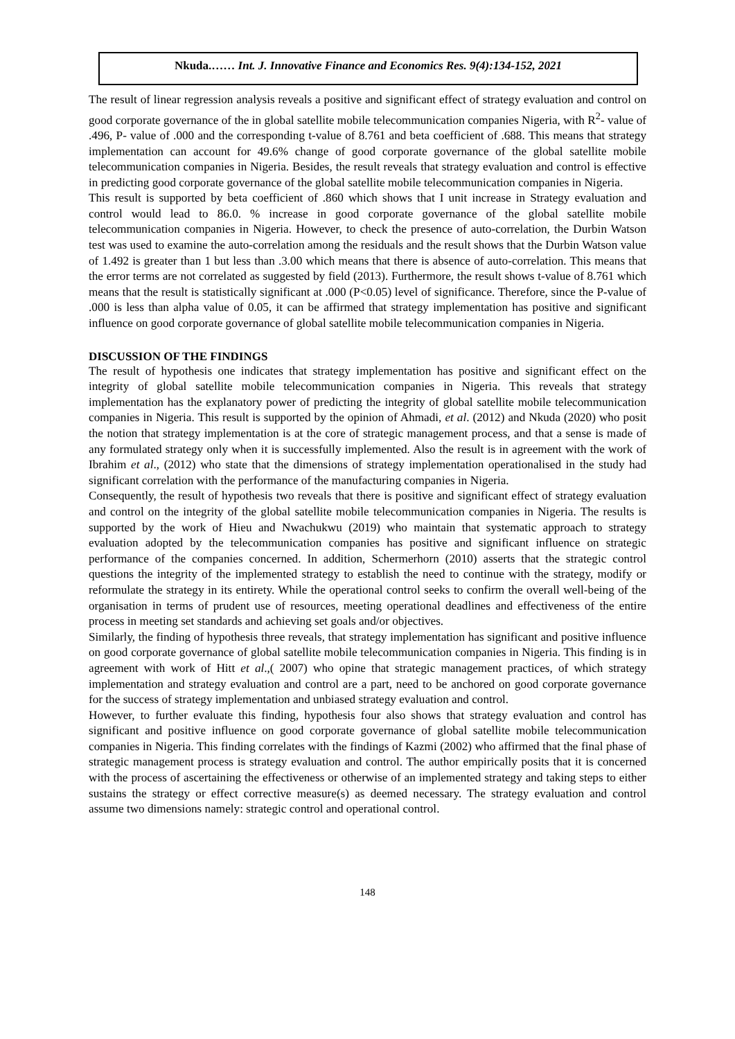Nkuda.…… Int. J. Innovative Finance and Economics Res. 9(4):134-152, 2021
The result of linear regression analysis reveals a positive and significant effect of strategy evaluation and control on good corporate governance of the in global satellite mobile telecommunication companies Nigeria, with R<sup>2</sup>- value of .496, P- value of .000 and the corresponding t-value of 8.761 and beta coefficient of .688. This means that strategy implementation can account for 49.6% change of good corporate governance of the global satellite mobile telecommunication companies in Nigeria. Besides, the result reveals that strategy evaluation and control is effective in predicting good corporate governance of the global satellite mobile telecommunication companies in Nigeria.
This result is supported by beta coefficient of .860 which shows that I unit increase in Strategy evaluation and control would lead to 86.0. % increase in good corporate governance of the global satellite mobile telecommunication companies in Nigeria. However, to check the presence of auto-correlation, the Durbin Watson test was used to examine the auto-correlation among the residuals and the result shows that the Durbin Watson value of 1.492 is greater than 1 but less than .3.00 which means that there is absence of auto-correlation. This means that the error terms are not correlated as suggested by field (2013). Furthermore, the result shows t-value of 8.761 which means that the result is statistically significant at .000 (P<0.05) level of significance. Therefore, since the P-value of .000 is less than alpha value of 0.05, it can be affirmed that strategy implementation has positive and significant influence on good corporate governance of global satellite mobile telecommunication companies in Nigeria.
DISCUSSION OF THE FINDINGS
The result of hypothesis one indicates that strategy implementation has positive and significant effect on the integrity of global satellite mobile telecommunication companies in Nigeria. This reveals that strategy implementation has the explanatory power of predicting the integrity of global satellite mobile telecommunication companies in Nigeria. This result is supported by the opinion of Ahmadi, et al. (2012) and Nkuda (2020) who posit the notion that strategy implementation is at the core of strategic management process, and that a sense is made of any formulated strategy only when it is successfully implemented. Also the result is in agreement with the work of Ibrahim et al., (2012) who state that the dimensions of strategy implementation operationalised in the study had significant correlation with the performance of the manufacturing companies in Nigeria.
Consequently, the result of hypothesis two reveals that there is positive and significant effect of strategy evaluation and control on the integrity of the global satellite mobile telecommunication companies in Nigeria. The results is supported by the work of Hieu and Nwachukwu (2019) who maintain that systematic approach to strategy evaluation adopted by the telecommunication companies has positive and significant influence on strategic performance of the companies concerned. In addition, Schermerhorn (2010) asserts that the strategic control questions the integrity of the implemented strategy to establish the need to continue with the strategy, modify or reformulate the strategy in its entirety. While the operational control seeks to confirm the overall well-being of the organisation in terms of prudent use of resources, meeting operational deadlines and effectiveness of the entire process in meeting set standards and achieving set goals and/or objectives.
Similarly, the finding of hypothesis three reveals, that strategy implementation has significant and positive influence on good corporate governance of global satellite mobile telecommunication companies in Nigeria. This finding is in agreement with work of Hitt et al.,( 2007) who opine that strategic management practices, of which strategy implementation and strategy evaluation and control are a part, need to be anchored on good corporate governance for the success of strategy implementation and unbiased strategy evaluation and control.
However, to further evaluate this finding, hypothesis four also shows that strategy evaluation and control has significant and positive influence on good corporate governance of global satellite mobile telecommunication companies in Nigeria. This finding correlates with the findings of Kazmi (2002) who affirmed that the final phase of strategic management process is strategy evaluation and control. The author empirically posits that it is concerned with the process of ascertaining the effectiveness or otherwise of an implemented strategy and taking steps to either sustains the strategy or effect corrective measure(s) as deemed necessary. The strategy evaluation and control assume two dimensions namely: strategic control and operational control.
148